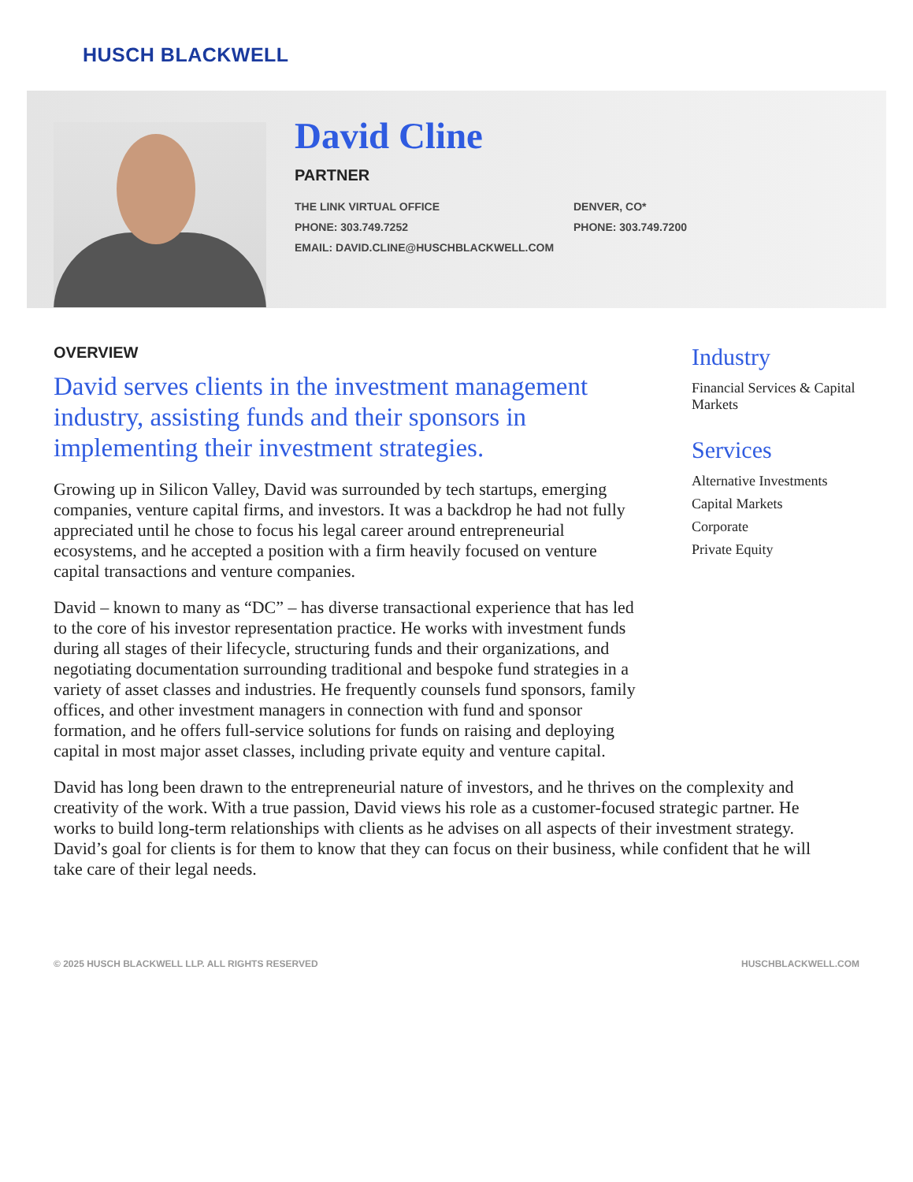HUSCH BLACKWELL
David Cline
PARTNER
THE LINK VIRTUAL OFFICE
DENVER, CO*
PHONE: 303.749.7252
PHONE: 303.749.7200
EMAIL: DAVID.CLINE@HUSCHBLACKWELL.COM
OVERVIEW
David serves clients in the investment management industry, assisting funds and their sponsors in implementing their investment strategies.
Growing up in Silicon Valley, David was surrounded by tech startups, emerging companies, venture capital firms, and investors. It was a backdrop he had not fully appreciated until he chose to focus his legal career around entrepreneurial ecosystems, and he accepted a position with a firm heavily focused on venture capital transactions and venture companies.
David – known to many as “DC” – has diverse transactional experience that has led to the core of his investor representation practice. He works with investment funds during all stages of their lifecycle, structuring funds and their organizations, and negotiating documentation surrounding traditional and bespoke fund strategies in a variety of asset classes and industries. He frequently counsels fund sponsors, family offices, and other investment managers in connection with fund and sponsor formation, and he offers full-service solutions for funds on raising and deploying capital in most major asset classes, including private equity and venture capital.
David has long been drawn to the entrepreneurial nature of investors, and he thrives on the complexity and creativity of the work. With a true passion, David views his role as a customer-focused strategic partner. He works to build long-term relationships with clients as he advises on all aspects of their investment strategy. David’s goal for clients is for them to know that they can focus on their business, while confident that he will take care of their legal needs.
Industry
Financial Services & Capital Markets
Services
Alternative Investments
Capital Markets
Corporate
Private Equity
© 2025 HUSCH BLACKWELL LLP. ALL RIGHTS RESERVED HUSCHBLACKWELL.COM